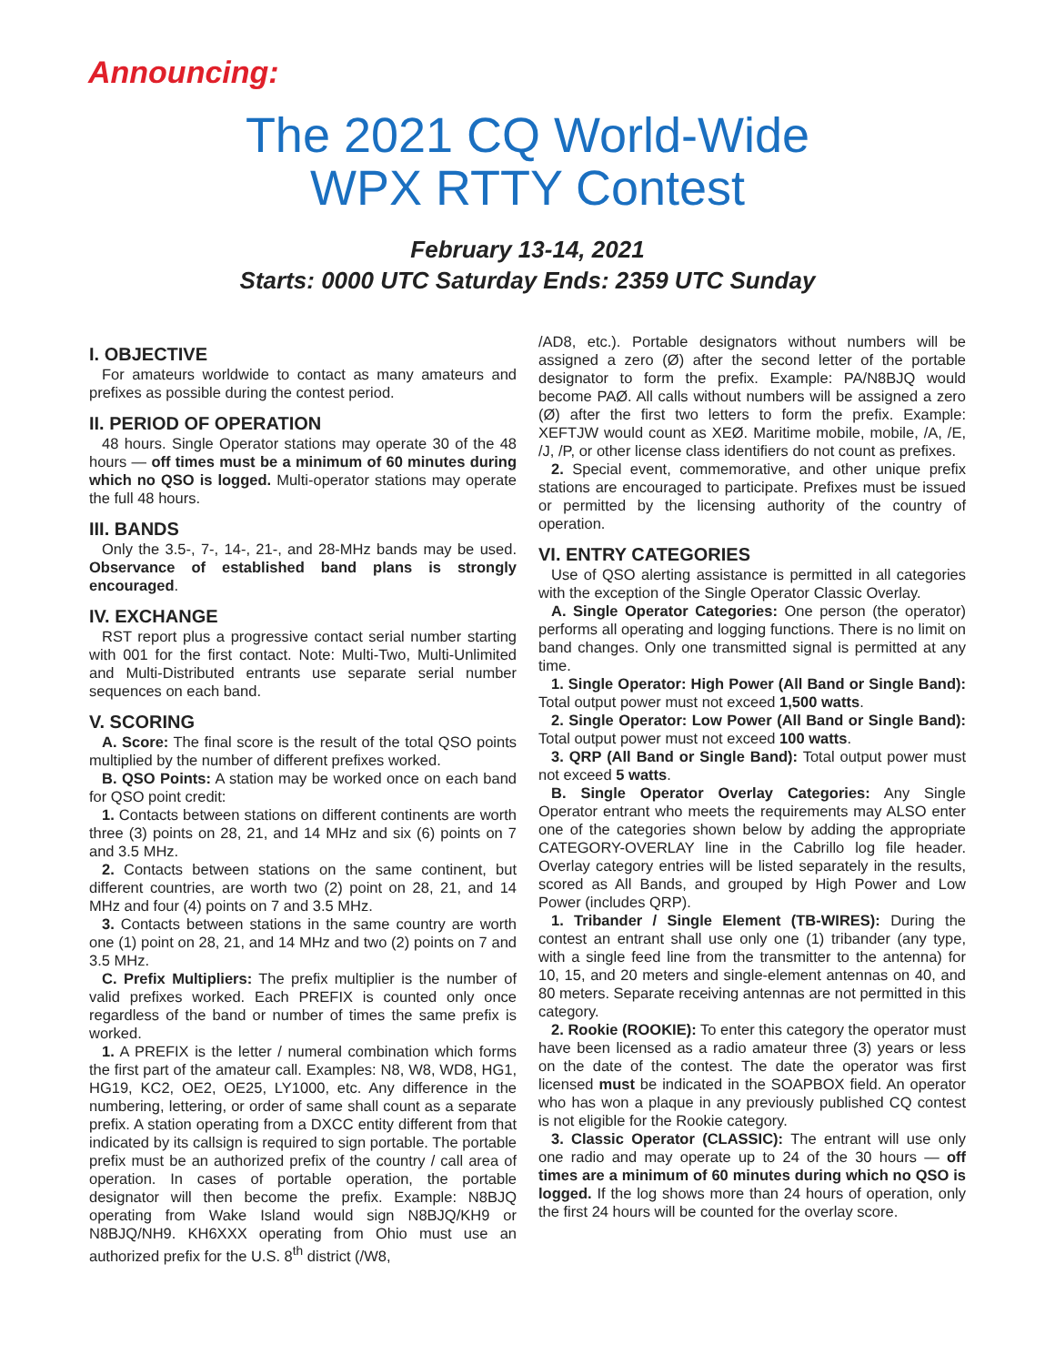Announcing:
The 2021 CQ World-Wide
WPX RTTY Contest
February 13-14, 2021
Starts: 0000 UTC Saturday Ends: 2359 UTC Sunday
I. OBJECTIVE
For amateurs worldwide to contact as many amateurs and prefixes as possible during the contest period.
II. PERIOD OF OPERATION
48 hours. Single Operator stations may operate 30 of the 48 hours — off times must be a minimum of 60 minutes during which no QSO is logged. Multi-operator stations may operate the full 48 hours.
III. BANDS
Only the 3.5-, 7-, 14-, 21-, and 28-MHz bands may be used. Observance of established band plans is strongly encouraged.
IV. EXCHANGE
RST report plus a progressive contact serial number starting with 001 for the first contact. Note: Multi-Two, Multi-Unlimited and Multi-Distributed entrants use separate serial number sequences on each band.
V. SCORING
A. Score: The final score is the result of the total QSO points multiplied by the number of different prefixes worked.
B. QSO Points: A station may be worked once on each band for QSO point credit:
1. Contacts between stations on different continents are worth three (3) points on 28, 21, and 14 MHz and six (6) points on 7 and 3.5 MHz.
2. Contacts between stations on the same continent, but different countries, are worth two (2) point on 28, 21, and 14 MHz and four (4) points on 7 and 3.5 MHz.
3. Contacts between stations in the same country are worth one (1) point on 28, 21, and 14 MHz and two (2) points on 7 and 3.5 MHz.
C. Prefix Multipliers: The prefix multiplier is the number of valid prefixes worked. Each PREFIX is counted only once regardless of the band or number of times the same prefix is worked.
1. A PREFIX is the letter / numeral combination which forms the first part of the amateur call. Examples: N8, W8, WD8, HG1, HG19, KC2, OE2, OE25, LY1000, etc. Any difference in the numbering, lettering, or order of same shall count as a separate prefix. A station operating from a DXCC entity different from that indicated by its callsign is required to sign portable. The portable prefix must be an authorized prefix of the country / call area of operation. In cases of portable operation, the portable designator will then become the prefix. Example: N8BJQ operating from Wake Island would sign N8BJQ/KH9 or N8BJQ/NH9. KH6XXX operating from Ohio must use an authorized prefix for the U.S. 8<sup>th</sup> district (/W8,
/AD8, etc.). Portable designators without numbers will be assigned a zero (Ø) after the second letter of the portable designator to form the prefix. Example: PA/N8BJQ would become PAØ. All calls without numbers will be assigned a zero (Ø) after the first two letters to form the prefix. Example: XEFTJW would count as XEØ. Maritime mobile, mobile, /A, /E, /J, /P, or other license class identifiers do not count as prefixes.
2. Special event, commemorative, and other unique prefix stations are encouraged to participate. Prefixes must be issued or permitted by the licensing authority of the country of operation.
VI. ENTRY CATEGORIES
Use of QSO alerting assistance is permitted in all categories with the exception of the Single Operator Classic Overlay.
A. Single Operator Categories: One person (the operator) performs all operating and logging functions. There is no limit on band changes. Only one transmitted signal is permitted at any time.
1. Single Operator: High Power (All Band or Single Band): Total output power must not exceed 1,500 watts.
2. Single Operator: Low Power (All Band or Single Band): Total output power must not exceed 100 watts.
3. QRP (All Band or Single Band): Total output power must not exceed 5 watts.
B. Single Operator Overlay Categories: Any Single Operator entrant who meets the requirements may ALSO enter one of the categories shown below by adding the appropriate CATEGORY-OVERLAY line in the Cabrillo log file header. Overlay category entries will be listed separately in the results, scored as All Bands, and grouped by High Power and Low Power (includes QRP).
1. Tribander / Single Element (TB-WIRES): During the contest an entrant shall use only one (1) tribander (any type, with a single feed line from the transmitter to the antenna) for 10, 15, and 20 meters and single-element antennas on 40, and 80 meters. Separate receiving antennas are not permitted in this category.
2. Rookie (ROOKIE): To enter this category the operator must have been licensed as a radio amateur three (3) years or less on the date of the contest. The date the operator was first licensed must be indicated in the SOAPBOX field. An operator who has won a plaque in any previously published CQ contest is not eligible for the Rookie category.
3. Classic Operator (CLASSIC): The entrant will use only one radio and may operate up to 24 of the 30 hours — off times are a minimum of 60 minutes during which no QSO is logged. If the log shows more than 24 hours of operation, only the first 24 hours will be counted for the overlay score.